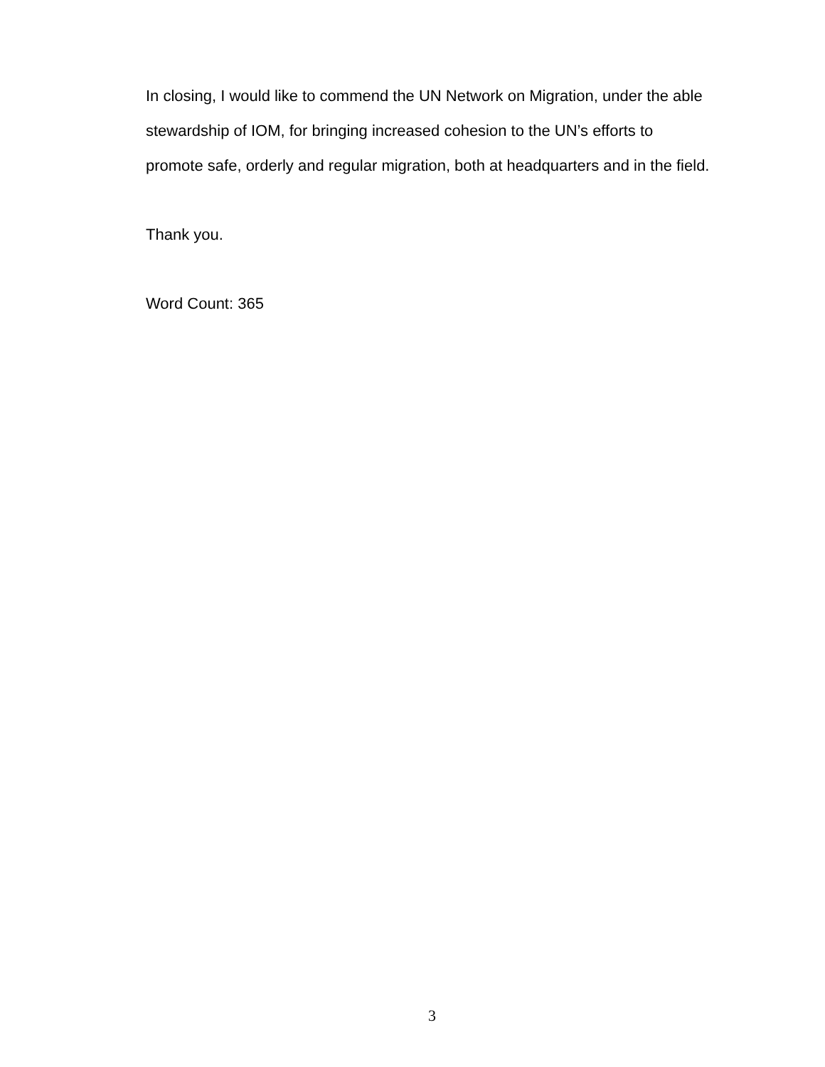In closing, I would like to commend the UN Network on Migration, under the able stewardship of IOM, for bringing increased cohesion to the UN’s efforts to promote safe, orderly and regular migration, both at headquarters and in the field.
Thank you.
Word Count: 365
3